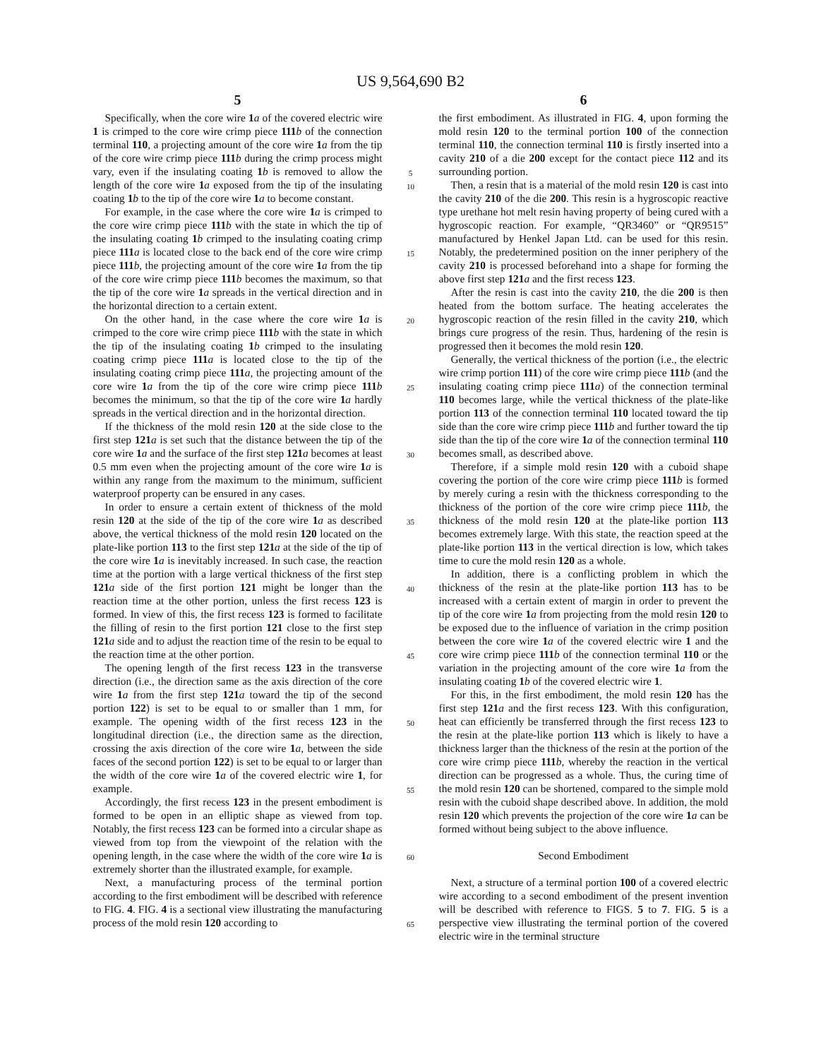US 9,564,690 B2
5
Specifically, when the core wire 1 a of the covered electric wire 1 is crimped to the core wire crimp piece 111 b of the connection terminal 110, a projecting amount of the core wire 1 a from the tip of the core wire crimp piece 111 b during the crimp process might vary, even if the insulating coating 1 b is removed to allow the length of the core wire 1 a exposed from the tip of the insulating coating 1 b to the tip of the core wire 1 a to become constant.
For example, in the case where the core wire 1 a is crimped to the core wire crimp piece 111 b with the state in which the tip of the insulating coating 1 b crimped to the insulating coating crimp piece 111 a is located close to the back end of the core wire crimp piece 111 b, the projecting amount of the core wire 1 a from the tip of the core wire crimp piece 111 b becomes the maximum, so that the tip of the core wire 1 a spreads in the vertical direction and in the horizontal direction to a certain extent.
On the other hand, in the case where the core wire 1 a is crimped to the core wire crimp piece 111 b with the state in which the tip of the insulating coating 1 b crimped to the insulating coating crimp piece 111 a is located close to the tip of the insulating coating crimp piece 111 a, the projecting amount of the core wire 1 a from the tip of the core wire crimp piece 111 b becomes the minimum, so that the tip of the core wire 1 a hardly spreads in the vertical direction and in the horizontal direction.
If the thickness of the mold resin 120 at the side close to the first step 121 a is set such that the distance between the tip of the core wire 1 a and the surface of the first step 121 a becomes at least 0.5 mm even when the projecting amount of the core wire 1 a is within any range from the maximum to the minimum, sufficient waterproof property can be ensured in any cases.
In order to ensure a certain extent of thickness of the mold resin 120 at the side of the tip of the core wire 1 a as described above, the vertical thickness of the mold resin 120 located on the plate-like portion 113 to the first step 121 a at the side of the tip of the core wire 1 a is inevitably increased. In such case, the reaction time at the portion with a large vertical thickness of the first step 121 a side of the first portion 121 might be longer than the reaction time at the other portion, unless the first recess 123 is formed. In view of this, the first recess 123 is formed to facilitate the filling of resin to the first portion 121 close to the first step 121 a side and to adjust the reaction time of the resin to be equal to the reaction time at the other portion.
The opening length of the first recess 123 in the transverse direction (i.e., the direction same as the axis direction of the core wire 1 a from the first step 121 a toward the tip of the second portion 122) is set to be equal to or smaller than 1 mm, for example. The opening width of the first recess 123 in the longitudinal direction (i.e., the direction same as the direction, crossing the axis direction of the core wire 1 a, between the side faces of the second portion 122) is set to be equal to or larger than the width of the core wire 1 a of the covered electric wire 1, for example.
Accordingly, the first recess 123 in the present embodiment is formed to be open in an elliptic shape as viewed from top. Notably, the first recess 123 can be formed into a circular shape as viewed from top from the viewpoint of the relation with the opening length, in the case where the width of the core wire 1 a is extremely shorter than the illustrated example, for example.
Next, a manufacturing process of the terminal portion according to the first embodiment will be described with reference to FIG. 4. FIG. 4 is a sectional view illustrating the manufacturing process of the mold resin 120 according to
5
10
15
20
25
30
35
40
45
50
55
60
65
6
the first embodiment. As illustrated in FIG. 4, upon forming the mold resin 120 to the terminal portion 100 of the connection terminal 110, the connection terminal 110 is firstly inserted into a cavity 210 of a die 200 except for the contact piece 112 and its surrounding portion.
Then, a resin that is a material of the mold resin 120 is cast into the cavity 210 of the die 200. This resin is a hygroscopic reactive type urethane hot melt resin having property of being cured with a hygroscopic reaction. For example, “QR3460” or “QR9515” manufactured by Henkel Japan Ltd. can be used for this resin. Notably, the predetermined position on the inner periphery of the cavity 210 is processed beforehand into a shape for forming the above first step 121 a and the first recess 123.
After the resin is cast into the cavity 210, the die 200 is then heated from the bottom surface. The heating accelerates the hygroscopic reaction of the resin filled in the cavity 210, which brings cure progress of the resin. Thus, hardening of the resin is progressed then it becomes the mold resin 120.
Generally, the vertical thickness of the portion (i.e., the electric wire crimp portion 111) of the core wire crimp piece 111 b (and the insulating coating crimp piece 111 a) of the connection terminal 110 becomes large, while the vertical thickness of the plate-like portion 113 of the connection terminal 110 located toward the tip side than the core wire crimp piece 111 b and further toward the tip side than the tip of the core wire 1 a of the connection terminal 110 becomes small, as described above.
Therefore, if a simple mold resin 120 with a cuboid shape covering the portion of the core wire crimp piece 111 b is formed by merely curing a resin with the thickness corresponding to the thickness of the portion of the core wire crimp piece 111 b, the thickness of the mold resin 120 at the plate-like portion 113 becomes extremely large. With this state, the reaction speed at the plate-like portion 113 in the vertical direction is low, which takes time to cure the mold resin 120 as a whole.
In addition, there is a conflicting problem in which the thickness of the resin at the plate-like portion 113 has to be increased with a certain extent of margin in order to prevent the tip of the core wire 1 a from projecting from the mold resin 120 to be exposed due to the influence of variation in the crimp position between the core wire 1 a of the covered electric wire 1 and the core wire crimp piece 111 b of the connection terminal 110 or the variation in the projecting amount of the core wire 1 a from the insulating coating 1 b of the covered electric wire 1.
For this, in the first embodiment, the mold resin 120 has the first step 121 a and the first recess 123. With this configuration, heat can efficiently be transferred through the first recess 123 to the resin at the plate-like portion 113 which is likely to have a thickness larger than the thickness of the resin at the portion of the core wire crimp piece 111 b, whereby the reaction in the vertical direction can be progressed as a whole. Thus, the curing time of the mold resin 120 can be shortened, compared to the simple mold resin with the cuboid shape described above. In addition, the mold resin 120 which prevents the projection of the core wire 1 a can be formed without being subject to the above influence.
Second Embodiment
Next, a structure of a terminal portion 100 of a covered electric wire according to a second embodiment of the present invention will be described with reference to FIGS. 5 to 7. FIG. 5 is a perspective view illustrating the terminal portion of the covered electric wire in the terminal structure